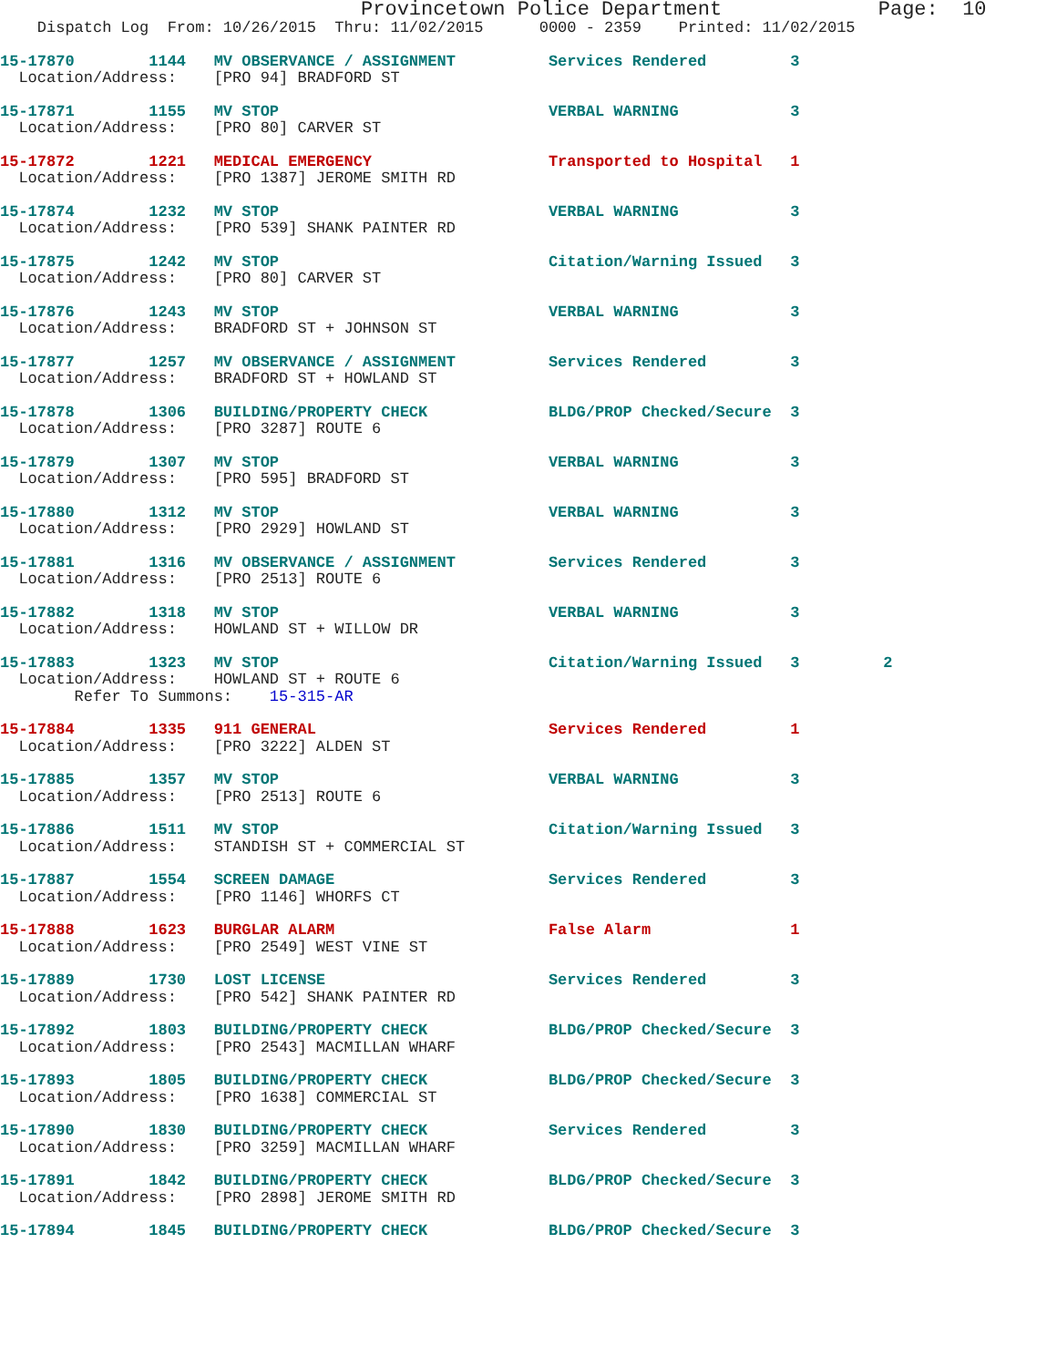Provincetown Police Department             Page:  10
    Dispatch Log  From: 10/26/2015  Thru: 11/02/2015      0000 - 2359    Printed: 11/02/2015
15-17870        1144   MV OBSERVANCE / ASSIGNMENT          Services Rendered         3
  Location/Address:    [PRO 94] BRADFORD ST
15-17871        1155   MV STOP                             VERBAL WARNING            3
  Location/Address:    [PRO 80] CARVER ST
15-17872        1221   MEDICAL EMERGENCY                   Transported to Hospital   1
  Location/Address:    [PRO 1387] JEROME SMITH RD
15-17874        1232   MV STOP                             VERBAL WARNING            3
  Location/Address:    [PRO 539] SHANK PAINTER RD
15-17875        1242   MV STOP                             Citation/Warning Issued   3
  Location/Address:    [PRO 80] CARVER ST
15-17876        1243   MV STOP                             VERBAL WARNING            3
  Location/Address:    BRADFORD ST + JOHNSON ST
15-17877        1257   MV OBSERVANCE / ASSIGNMENT          Services Rendered         3
  Location/Address:    BRADFORD ST + HOWLAND ST
15-17878        1306   BUILDING/PROPERTY CHECK             BLDG/PROP Checked/Secure  3
  Location/Address:    [PRO 3287] ROUTE 6
15-17879        1307   MV STOP                             VERBAL WARNING            3
  Location/Address:    [PRO 595] BRADFORD ST
15-17880        1312   MV STOP                             VERBAL WARNING            3
  Location/Address:    [PRO 2929] HOWLAND ST
15-17881        1316   MV OBSERVANCE / ASSIGNMENT          Services Rendered         3
  Location/Address:    [PRO 2513] ROUTE 6
15-17882        1318   MV STOP                             VERBAL WARNING            3
  Location/Address:    HOWLAND ST + WILLOW DR
15-17883        1323   MV STOP                             Citation/Warning Issued   3         2
  Location/Address:    HOWLAND ST + ROUTE 6
        Refer To Summons:    15-315-AR
15-17884        1335   911 GENERAL                         Services Rendered         1
  Location/Address:    [PRO 3222] ALDEN ST
15-17885        1357   MV STOP                             VERBAL WARNING            3
  Location/Address:    [PRO 2513] ROUTE 6
15-17886        1511   MV STOP                             Citation/Warning Issued   3
  Location/Address:    STANDISH ST + COMMERCIAL ST
15-17887        1554   SCREEN DAMAGE                       Services Rendered         3
  Location/Address:    [PRO 1146] WHORFS CT
15-17888        1623   BURGLAR ALARM                       False Alarm               1
  Location/Address:    [PRO 2549] WEST VINE ST
15-17889        1730   LOST LICENSE                        Services Rendered         3
  Location/Address:    [PRO 542] SHANK PAINTER RD
15-17892        1803   BUILDING/PROPERTY CHECK             BLDG/PROP Checked/Secure  3
  Location/Address:    [PRO 2543] MACMILLAN WHARF
15-17893        1805   BUILDING/PROPERTY CHECK             BLDG/PROP Checked/Secure  3
  Location/Address:    [PRO 1638] COMMERCIAL ST
15-17890        1830   BUILDING/PROPERTY CHECK             Services Rendered         3
  Location/Address:    [PRO 3259] MACMILLAN WHARF
15-17891        1842   BUILDING/PROPERTY CHECK             BLDG/PROP Checked/Secure  3
  Location/Address:    [PRO 2898] JEROME SMITH RD
15-17894        1845   BUILDING/PROPERTY CHECK             BLDG/PROP Checked/Secure  3